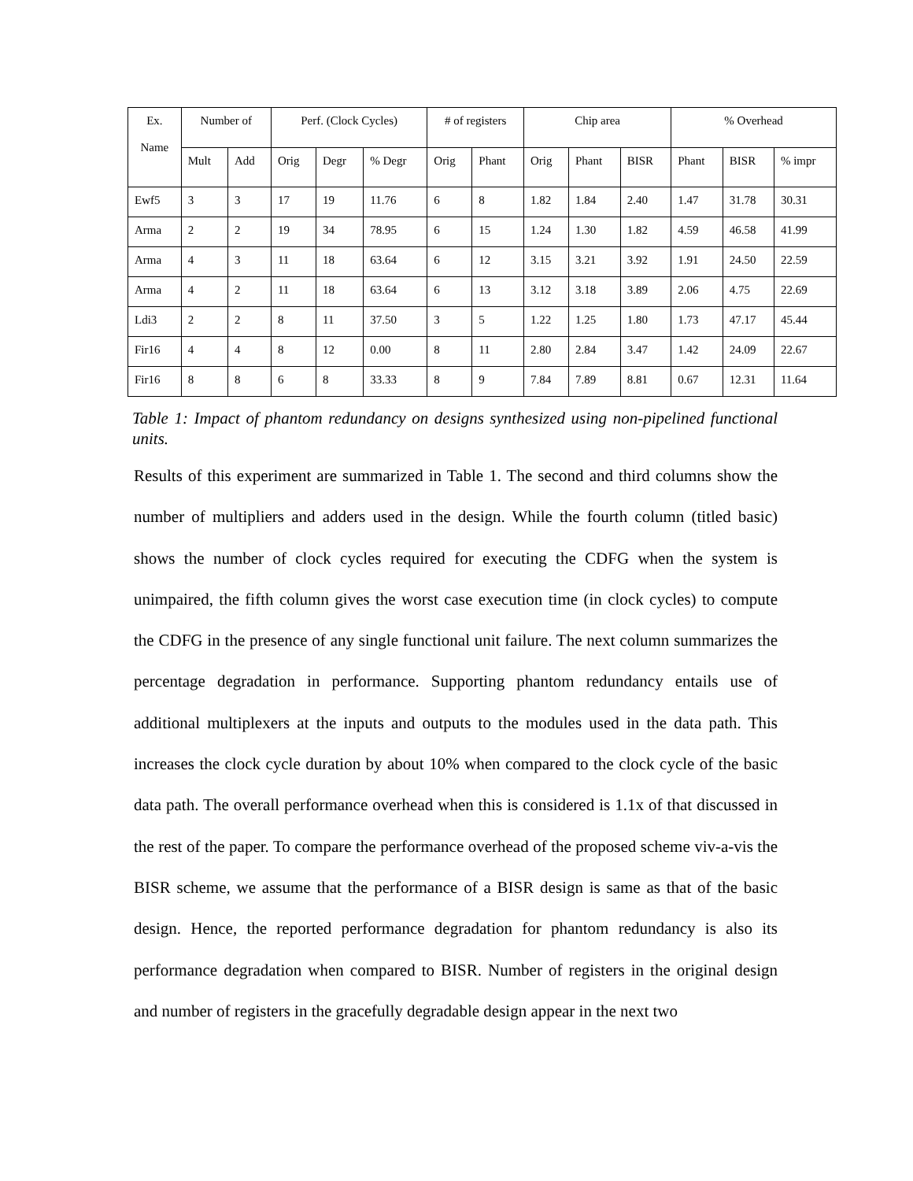| Ex. Name | Number of | | Perf. (Clock Cycles) | | | # of registers | | Chip area | | | % Overhead | | |
| --- | --- | --- | --- | --- | --- | --- | --- | --- | --- | --- | --- | --- | --- |
| | Mult | Add | Orig | Degr | % Degr | Orig | Phant | Orig | Phant | BISR | Phant | BISR | % impr |
| Ewf5 | 3 | 3 | 17 | 19 | 11.76 | 6 | 8 | 1.82 | 1.84 | 2.40 | 1.47 | 31.78 | 30.31 |
| Arma | 2 | 2 | 19 | 34 | 78.95 | 6 | 15 | 1.24 | 1.30 | 1.82 | 4.59 | 46.58 | 41.99 |
| Arma | 4 | 3 | 11 | 18 | 63.64 | 6 | 12 | 3.15 | 3.21 | 3.92 | 1.91 | 24.50 | 22.59 |
| Arma | 4 | 2 | 11 | 18 | 63.64 | 6 | 13 | 3.12 | 3.18 | 3.89 | 2.06 | 4.75 | 22.69 |
| Ldi3 | 2 | 2 | 8 | 11 | 37.50 | 3 | 5 | 1.22 | 1.25 | 1.80 | 1.73 | 47.17 | 45.44 |
| Fir16 | 4 | 4 | 8 | 12 | 0.00 | 8 | 11 | 2.80 | 2.84 | 3.47 | 1.42 | 24.09 | 22.67 |
| Fir16 | 8 | 8 | 6 | 8 | 33.33 | 8 | 9 | 7.84 | 7.89 | 8.81 | 0.67 | 12.31 | 11.64 |
Table 1: Impact of phantom redundancy on designs synthesized using non-pipelined functional units.
Results of this experiment are summarized in Table 1. The second and third columns show the number of multipliers and adders used in the design. While the fourth column (titled basic) shows the number of clock cycles required for executing the CDFG when the system is unimpaired, the fifth column gives the worst case execution time (in clock cycles) to compute the CDFG in the presence of any single functional unit failure. The next column summarizes the percentage degradation in performance. Supporting phantom redundancy entails use of additional multiplexers at the inputs and outputs to the modules used in the data path. This increases the clock cycle duration by about 10% when compared to the clock cycle of the basic data path. The overall performance overhead when this is considered is 1.1x of that discussed in the rest of the paper. To compare the performance overhead of the proposed scheme viv-a-vis the BISR scheme, we assume that the performance of a BISR design is same as that of the basic design. Hence, the reported performance degradation for phantom redundancy is also its performance degradation when compared to BISR. Number of registers in the original design and number of registers in the gracefully degradable design appear in the next two